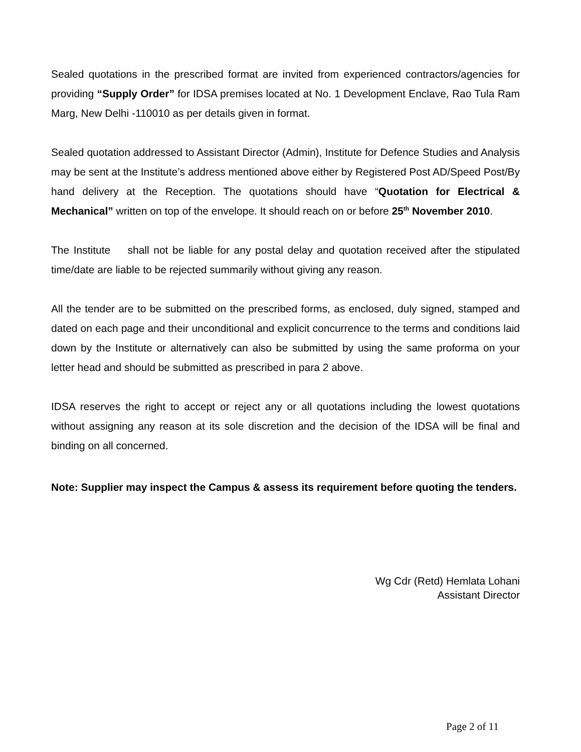Sealed quotations in the prescribed format are invited from experienced contractors/agencies for providing “Supply Order” for IDSA premises located at No. 1 Development Enclave, Rao Tula Ram Marg, New Delhi -110010 as per details given in format.
Sealed quotation addressed to Assistant Director (Admin), Institute for Defence Studies and Analysis may be sent at the Institute’s address mentioned above either by Registered Post AD/Speed Post/By hand delivery at the Reception. The quotations should have “Quotation for Electrical & Mechanical” written on top of the envelope. It should reach on or before 25<sup>th</sup> November 2010.
The Institute shall not be liable for any postal delay and quotation received after the stipulated time/date are liable to be rejected summarily without giving any reason.
All the tender are to be submitted on the prescribed forms, as enclosed, duly signed, stamped and dated on each page and their unconditional and explicit concurrence to the terms and conditions laid down by the Institute or alternatively can also be submitted by using the same proforma on your letter head and should be submitted as prescribed in para 2 above.
IDSA reserves the right to accept or reject any or all quotations including the lowest quotations without assigning any reason at its sole discretion and the decision of the IDSA will be final and binding on all concerned.
Note: Supplier may inspect the Campus & assess its requirement before quoting the tenders.
Wg Cdr (Retd) Hemlata Lohani
Assistant Director
Page 2 of 11